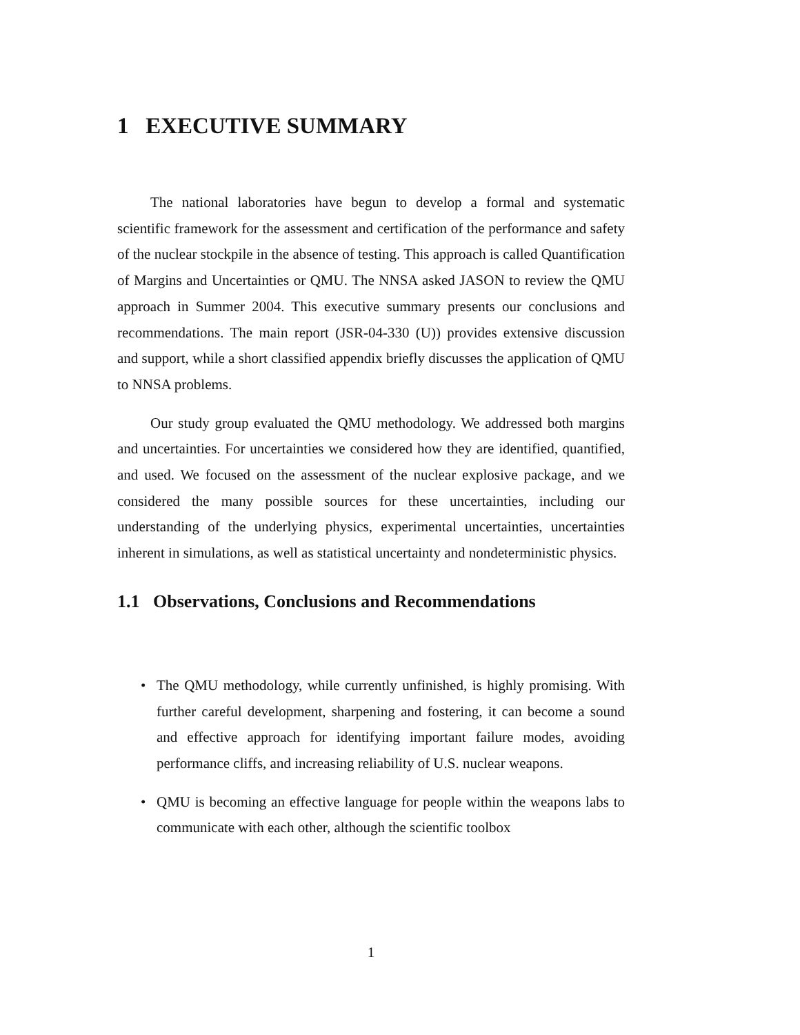1 EXECUTIVE SUMMARY
The national laboratories have begun to develop a formal and systematic scientific framework for the assessment and certification of the performance and safety of the nuclear stockpile in the absence of testing. This approach is called Quantification of Margins and Uncertainties or QMU. The NNSA asked JASON to review the QMU approach in Summer 2004. This executive summary presents our conclusions and recommendations. The main report (JSR-04-330 (U)) provides extensive discussion and support, while a short classified appendix briefly discusses the application of QMU to NNSA problems.
Our study group evaluated the QMU methodology. We addressed both margins and uncertainties. For uncertainties we considered how they are identified, quantified, and used. We focused on the assessment of the nuclear explosive package, and we considered the many possible sources for these uncertainties, including our understanding of the underlying physics, experimental uncertainties, uncertainties inherent in simulations, as well as statistical uncertainty and nondeterministic physics.
1.1 Observations, Conclusions and Recommendations
• The QMU methodology, while currently unfinished, is highly promising. With further careful development, sharpening and fostering, it can become a sound and effective approach for identifying important failure modes, avoiding performance cliffs, and increasing reliability of U.S. nuclear weapons.
• QMU is becoming an effective language for people within the weapons labs to communicate with each other, although the scientific toolbox
1